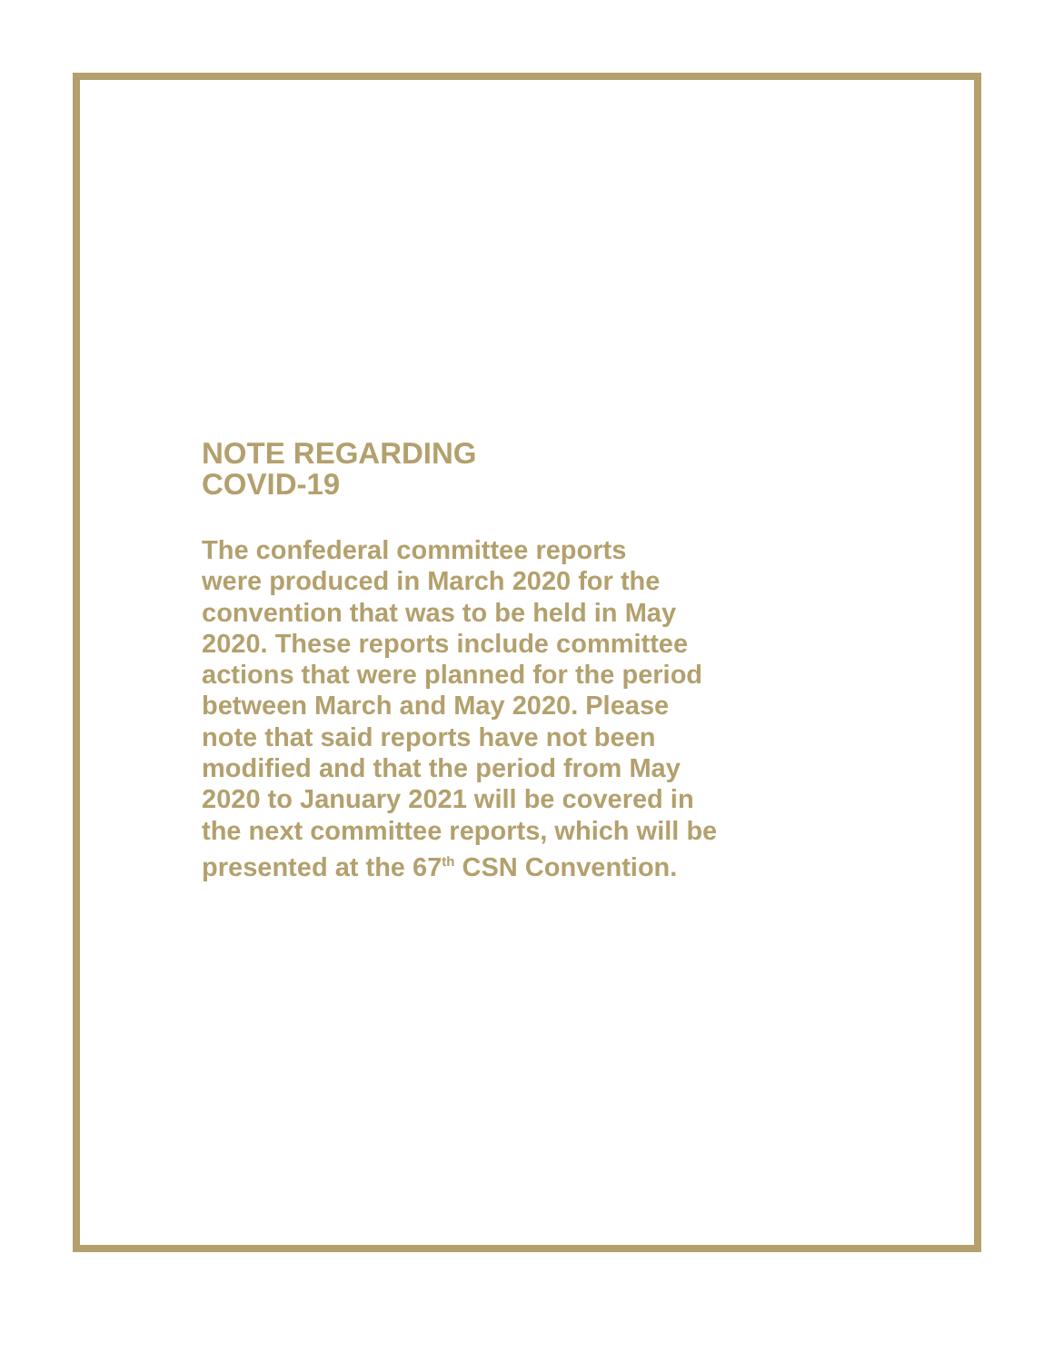NOTE REGARDING
COVID-19
The confederal committee reports
were produced in March 2020 for the
convention that was to be held in May
2020. These reports include committee
actions that were planned for the period
between March and May 2020. Please
note that said reports have not been
modified and that the period from May
2020 to January 2021 will be covered in
the next committee reports, which will be
presented at the 67<sup>th</sup> CSN Convention.